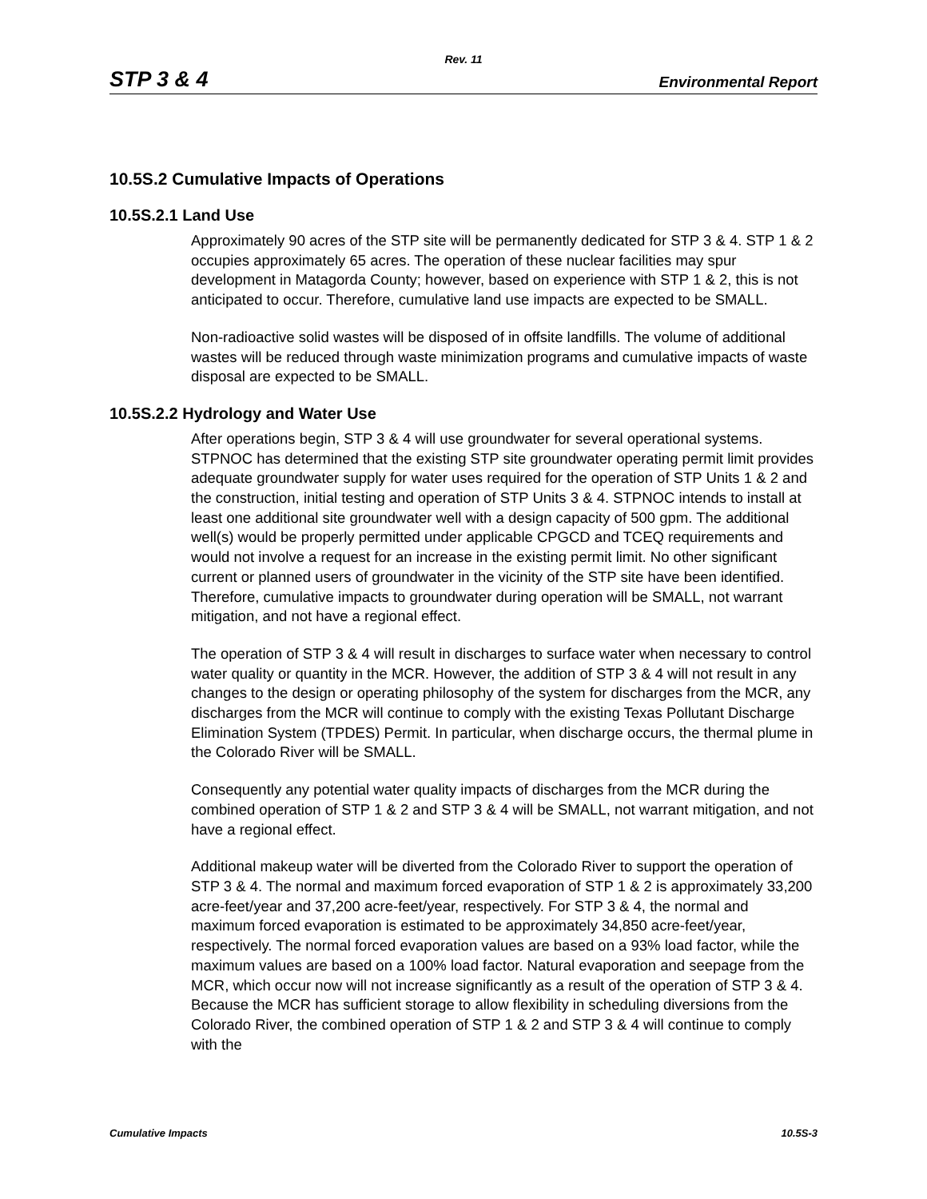Rev. 11
STP 3 & 4 Environmental Report
10.5S.2 Cumulative Impacts of Operations
10.5S.2.1 Land Use
Approximately 90 acres of the STP site will be permanently dedicated for STP 3 & 4. STP 1 & 2 occupies approximately 65 acres. The operation of these nuclear facilities may spur development in Matagorda County; however, based on experience with STP 1 & 2, this is not anticipated to occur. Therefore, cumulative land use impacts are expected to be SMALL.
Non-radioactive solid wastes will be disposed of in offsite landfills. The volume of additional wastes will be reduced through waste minimization programs and cumulative impacts of waste disposal are expected to be SMALL.
10.5S.2.2 Hydrology and Water Use
After operations begin, STP 3 & 4 will use groundwater for several operational systems. STPNOC has determined that the existing STP site groundwater operating permit limit provides adequate groundwater supply for water uses required for the operation of STP Units 1 & 2 and the construction, initial testing and operation of STP Units 3 & 4. STPNOC intends to install at least one additional site groundwater well with a design capacity of 500 gpm. The additional well(s) would be properly permitted under applicable CPGCD and TCEQ requirements and would not involve a request for an increase in the existing permit limit. No other significant current or planned users of groundwater in the vicinity of the STP site have been identified. Therefore, cumulative impacts to groundwater during operation will be SMALL, not warrant mitigation, and not have a regional effect.
The operation of STP 3 & 4 will result in discharges to surface water when necessary to control water quality or quantity in the MCR. However, the addition of STP 3 & 4 will not result in any changes to the design or operating philosophy of the system for discharges from the MCR, any discharges from the MCR will continue to comply with the existing Texas Pollutant Discharge Elimination System (TPDES) Permit. In particular, when discharge occurs, the thermal plume in the Colorado River will be SMALL.
Consequently any potential water quality impacts of discharges from the MCR during the combined operation of STP 1 & 2 and STP 3 & 4 will be SMALL, not warrant mitigation, and not have a regional effect.
Additional makeup water will be diverted from the Colorado River to support the operation of STP 3 & 4. The normal and maximum forced evaporation of STP 1 & 2 is approximately 33,200 acre-feet/year and 37,200 acre-feet/year, respectively. For STP 3 & 4, the normal and maximum forced evaporation is estimated to be approximately 34,850 acre-feet/year, respectively. The normal forced evaporation values are based on a 93% load factor, while the maximum values are based on a 100% load factor. Natural evaporation and seepage from the MCR, which occur now will not increase significantly as a result of the operation of STP 3 & 4. Because the MCR has sufficient storage to allow flexibility in scheduling diversions from the Colorado River, the combined operation of STP 1 & 2 and STP 3 & 4 will continue to comply with the
Cumulative Impacts 10.5S-3